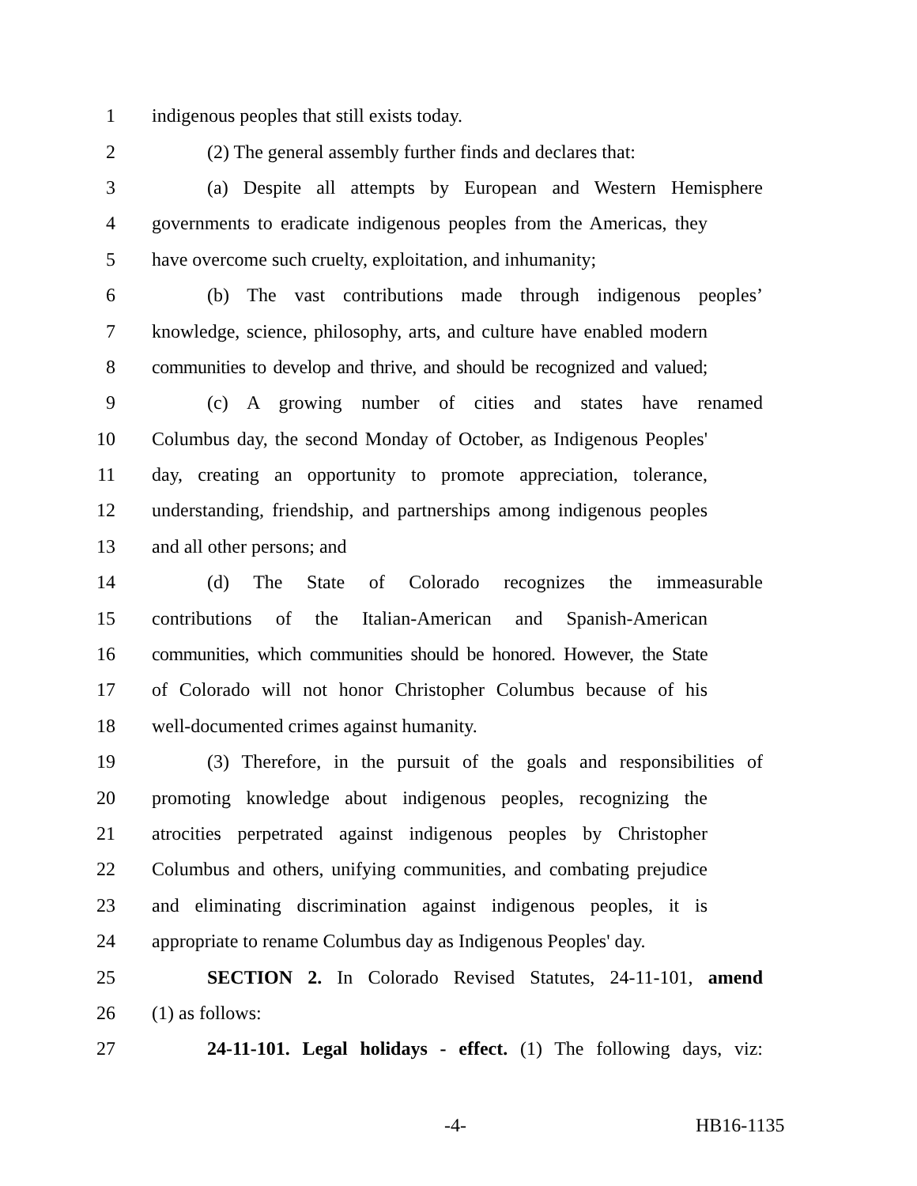1 indigenous peoples that still exists today.
2 (2) The general assembly further finds and declares that:
3 (a) Despite all attempts by European and Western Hemisphere
4 governments to eradicate indigenous peoples from the Americas, they
5 have overcome such cruelty, exploitation, and inhumanity;
6 (b) The vast contributions made through indigenous peoples’
7 knowledge, science, philosophy, arts, and culture have enabled modern
8 communities to develop and thrive, and should be recognized and valued;
9 (c) A growing number of cities and states have renamed
10 Columbus day, the second Monday of October, as Indigenous Peoples'
11 day, creating an opportunity to promote appreciation, tolerance,
12 understanding, friendship, and partnerships among indigenous peoples
13 and all other persons; and
14 (d) The State of Colorado recognizes the immeasurable
15 contributions of the Italian-American and Spanish-American
16 communities, which communities should be honored. However, the State
17 of Colorado will not honor Christopher Columbus because of his
18 well-documented crimes against humanity.
19 (3) Therefore, in the pursuit of the goals and responsibilities of
20 promoting knowledge about indigenous peoples, recognizing the
21 atrocities perpetrated against indigenous peoples by Christopher
22 Columbus and others, unifying communities, and combating prejudice
23 and eliminating discrimination against indigenous peoples, it is
24 appropriate to rename Columbus day as Indigenous Peoples' day.
25 SECTION 2. In Colorado Revised Statutes, 24-11-101, amend
26 (1) as follows:
27 24-11-101. Legal holidays - effect. (1) The following days, viz:
-4- HB16-1135